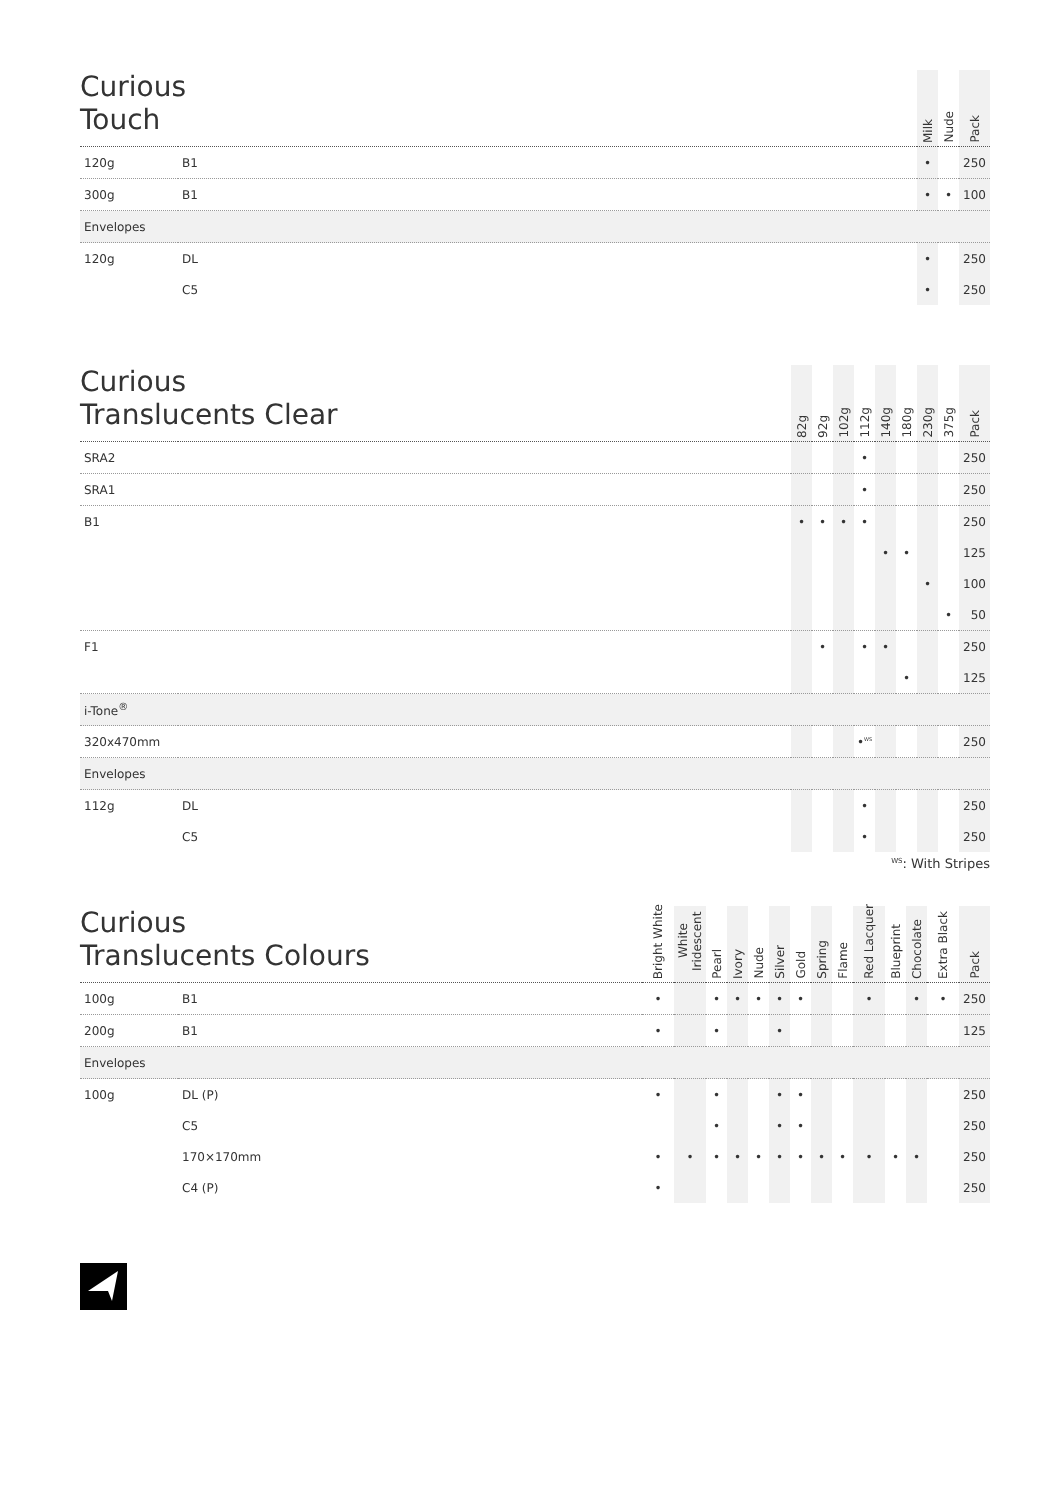| Curious Touch | | Milk | Nude | Pack |
| --- | --- | --- | --- | --- |
| 120g | B1 | • | | 250 |
| 300g | B1 | • | • | 100 |
| Envelopes | | | | |
| 120g | DL | • | | 250 |
| | C5 | • | | 250 |
| Curious Translucents Clear | | 82g | 92g | 102g | 112g | 140g | 180g | 230g | 375g | Pack |
| --- | --- | --- | --- | --- | --- | --- | --- | --- | --- | --- |
| SRA2 | | | | | • | | | | | 250 |
| SRA1 | | | | | • | | | | | 250 |
| B1 | | • | • | • | • | | | | | 250 |
| | | | | | | • | • | | | 125 |
| | | | | | | | | • | | 100 |
| | | | | | | | | | • | 50 |
| F1 | | | • | | • | • | | | | 250 |
| | | | | | | | • | | | 125 |
| i-Tone<sup>®</sup> | | | | | | | | | | |
| 320x470mm | | | | | •<sup>WS</sup> | | | | | 250 |
| Envelopes | | | | | | | | | | |
| 112g | DL | | | | • | | | | | 250 |
| | C5 | | | | • | | | | | 250 |
<sup>WS</sup>: With Stripes
| Curious Translucents Colours | | Bright White | White Iridescent | Pearl | Ivory | Nude | Silver | Gold | Spring | Flame | Red Lacquer | Blueprint | Chocolate | Extra Black | Pack |
| --- | --- | --- | --- | --- | --- | --- | --- | --- | --- | --- | --- | --- | --- | --- | --- |
| 100g | B1 | • | | • | • | • | • | • | | | • | | • | • | 250 |
| 200g | B1 | • | | • | | | • | | | | | | | | 125 |
| Envelopes | | | | | | | | | | | | | | | |
| 100g | DL (P) | • | | • | | | • | • | | | | | | | 250 |
| | C5 | | | • | | | • | • | | | | | | | 250 |
| | 170×170mm | • | • | • | • | • | • | • | • | • | • | • | • | | 250 |
| | C4 (P) | • | | | | | | | | | | | | | 250 |